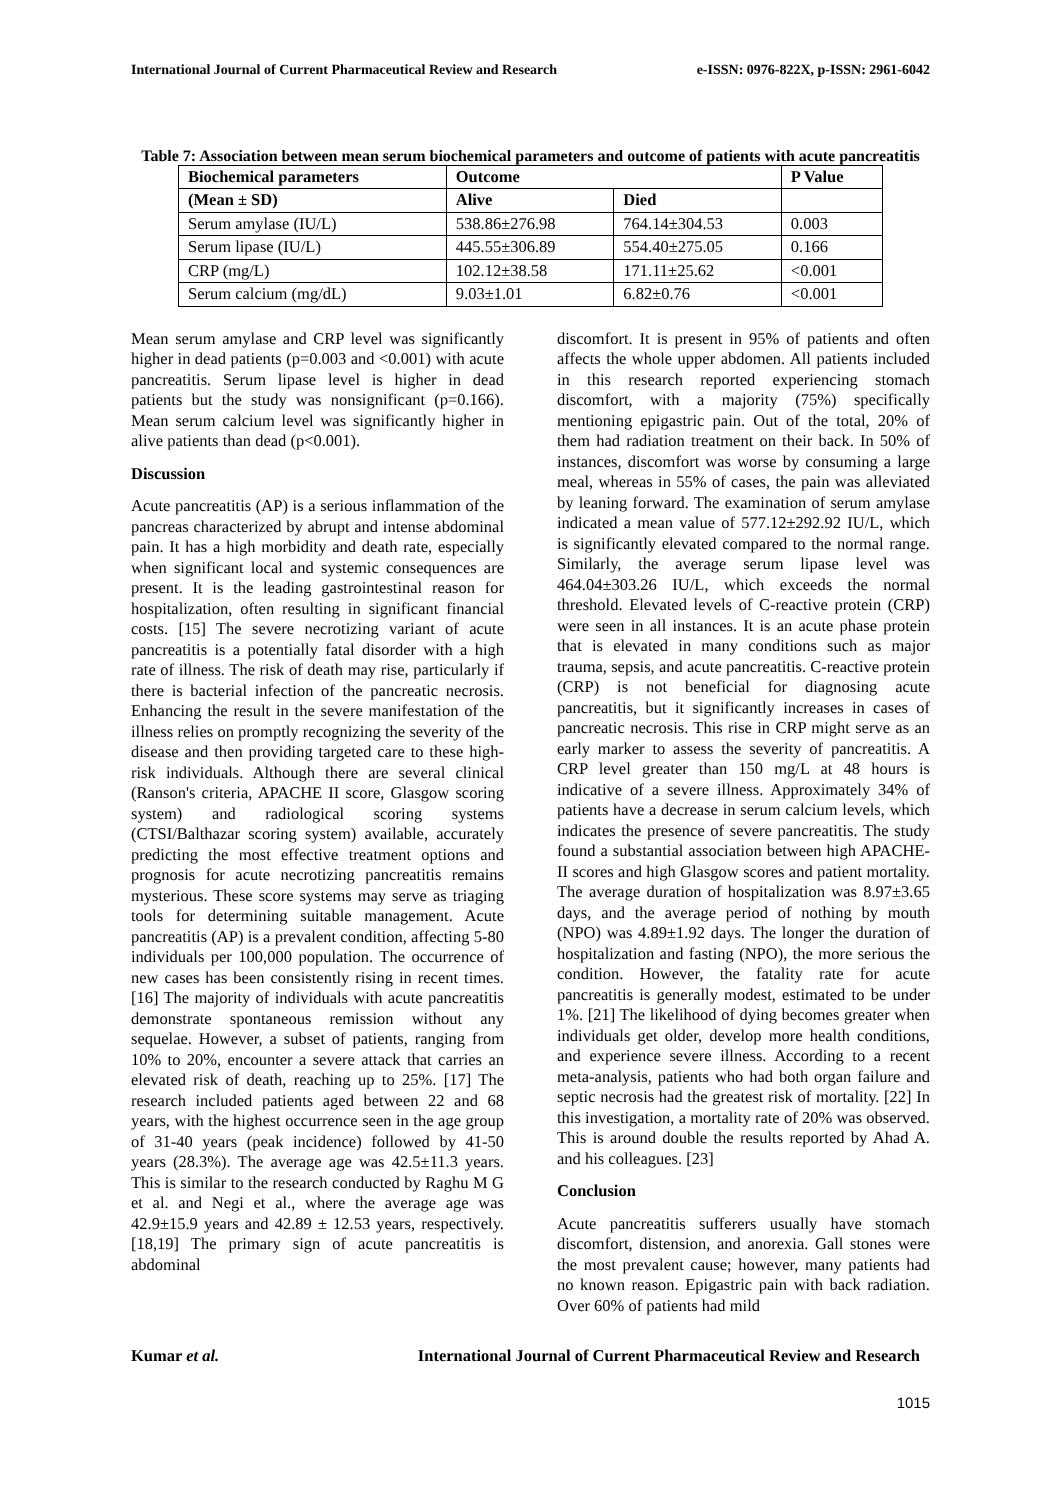International Journal of Current Pharmaceutical Review and Research e-ISSN: 0976-822X, p-ISSN: 2961-6042
Table 7: Association between mean serum biochemical parameters and outcome of patients with acute pancreatitis
| Biochemical parameters | Outcome | | P Value |
| --- | --- | --- | --- |
| (Mean ± SD) | Alive | Died | |
| Serum amylase (IU/L) | 538.86±276.98 | 764.14±304.53 | 0.003 |
| Serum lipase (IU/L) | 445.55±306.89 | 554.40±275.05 | 0.166 |
| CRP (mg/L) | 102.12±38.58 | 171.11±25.62 | <0.001 |
| Serum calcium (mg/dL) | 9.03±1.01 | 6.82±0.76 | <0.001 |
Mean serum amylase and CRP level was significantly higher in dead patients (p=0.003 and <0.001) with acute pancreatitis. Serum lipase level is higher in dead patients but the study was nonsignificant (p=0.166). Mean serum calcium level was significantly higher in alive patients than dead (p<0.001).
Discussion
Acute pancreatitis (AP) is a serious inflammation of the pancreas characterized by abrupt and intense abdominal pain. It has a high morbidity and death rate, especially when significant local and systemic consequences are present. It is the leading gastrointestinal reason for hospitalization, often resulting in significant financial costs. [15] The severe necrotizing variant of acute pancreatitis is a potentially fatal disorder with a high rate of illness. The risk of death may rise, particularly if there is bacterial infection of the pancreatic necrosis. Enhancing the result in the severe manifestation of the illness relies on promptly recognizing the severity of the disease and then providing targeted care to these high-risk individuals. Although there are several clinical (Ranson's criteria, APACHE II score, Glasgow scoring system) and radiological scoring systems (CTSI/Balthazar scoring system) available, accurately predicting the most effective treatment options and prognosis for acute necrotizing pancreatitis remains mysterious. These score systems may serve as triaging tools for determining suitable management. Acute pancreatitis (AP) is a prevalent condition, affecting 5-80 individuals per 100,000 population. The occurrence of new cases has been consistently rising in recent times. [16] The majority of individuals with acute pancreatitis demonstrate spontaneous remission without any sequelae. However, a subset of patients, ranging from 10% to 20%, encounter a severe attack that carries an elevated risk of death, reaching up to 25%. [17] The research included patients aged between 22 and 68 years, with the highest occurrence seen in the age group of 31-40 years (peak incidence) followed by 41-50 years (28.3%). The average age was 42.5±11.3 years. This is similar to the research conducted by Raghu M G et al. and Negi et al., where the average age was 42.9±15.9 years and 42.89 ± 12.53 years, respectively. [18,19] The primary sign of acute pancreatitis is abdominal
discomfort. It is present in 95% of patients and often affects the whole upper abdomen. All patients included in this research reported experiencing stomach discomfort, with a majority (75%) specifically mentioning epigastric pain. Out of the total, 20% of them had radiation treatment on their back. In 50% of instances, discomfort was worse by consuming a large meal, whereas in 55% of cases, the pain was alleviated by leaning forward. The examination of serum amylase indicated a mean value of 577.12±292.92 IU/L, which is significantly elevated compared to the normal range. Similarly, the average serum lipase level was 464.04±303.26 IU/L, which exceeds the normal threshold. Elevated levels of C-reactive protein (CRP) were seen in all instances. It is an acute phase protein that is elevated in many conditions such as major trauma, sepsis, and acute pancreatitis. C-reactive protein (CRP) is not beneficial for diagnosing acute pancreatitis, but it significantly increases in cases of pancreatic necrosis. This rise in CRP might serve as an early marker to assess the severity of pancreatitis. A CRP level greater than 150 mg/L at 48 hours is indicative of a severe illness. Approximately 34% of patients have a decrease in serum calcium levels, which indicates the presence of severe pancreatitis. The study found a substantial association between high APACHE-II scores and high Glasgow scores and patient mortality. The average duration of hospitalization was 8.97±3.65 days, and the average period of nothing by mouth (NPO) was 4.89±1.92 days. The longer the duration of hospitalization and fasting (NPO), the more serious the condition. However, the fatality rate for acute pancreatitis is generally modest, estimated to be under 1%. [21] The likelihood of dying becomes greater when individuals get older, develop more health conditions, and experience severe illness. According to a recent meta-analysis, patients who had both organ failure and septic necrosis had the greatest risk of mortality. [22] In this investigation, a mortality rate of 20% was observed. This is around double the results reported by Ahad A. and his colleagues. [23]
Conclusion
Acute pancreatitis sufferers usually have stomach discomfort, distension, and anorexia. Gall stones were the most prevalent cause; however, many patients had no known reason. Epigastric pain with back radiation. Over 60% of patients had mild
Kumar et al. International Journal of Current Pharmaceutical Review and Research
1015